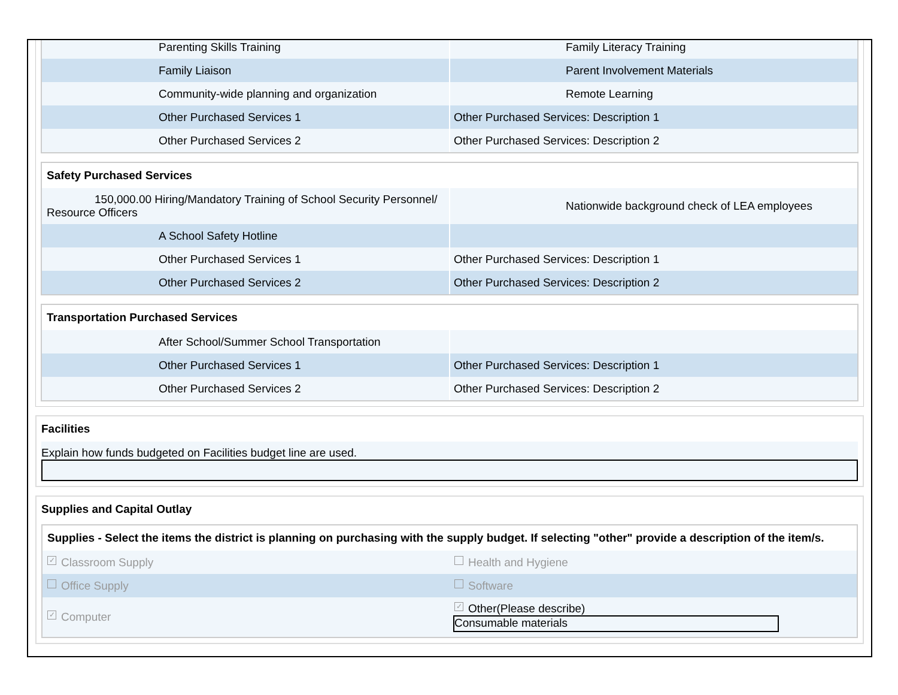| Parenting Skills Training | Family Literacy Training |
| Family Liaison | Parent Involvement Materials |
| Community-wide planning and organization | Remote Learning |
| Other Purchased Services 1 | Other Purchased Services: Description 1 |
| Other Purchased Services 2 | Other Purchased Services: Description 2 |
Safety Purchased Services
| 150,000.00 Hiring/Mandatory Training of School Security Personnel/ Resource Officers | Nationwide background check of LEA employees |
| A School Safety Hotline | |
| Other Purchased Services 1 | Other Purchased Services: Description 1 |
| Other Purchased Services 2 | Other Purchased Services: Description 2 |
Transportation Purchased Services
| After School/Summer School Transportation | |
| Other Purchased Services 1 | Other Purchased Services: Description 1 |
| Other Purchased Services 2 | Other Purchased Services: Description 2 |
Facilities
Explain how funds budgeted on Facilities budget line are used.
Supplies and Capital Outlay
Supplies - Select the items the district is planning on purchasing with the supply budget. If selecting "other" provide a description of the item/s.
| ✓ Classroom Supply | Health and Hygiene |
| Office Supply | Software |
| ✓ Computer | ✓ Other(Please describe) Consumable materials |